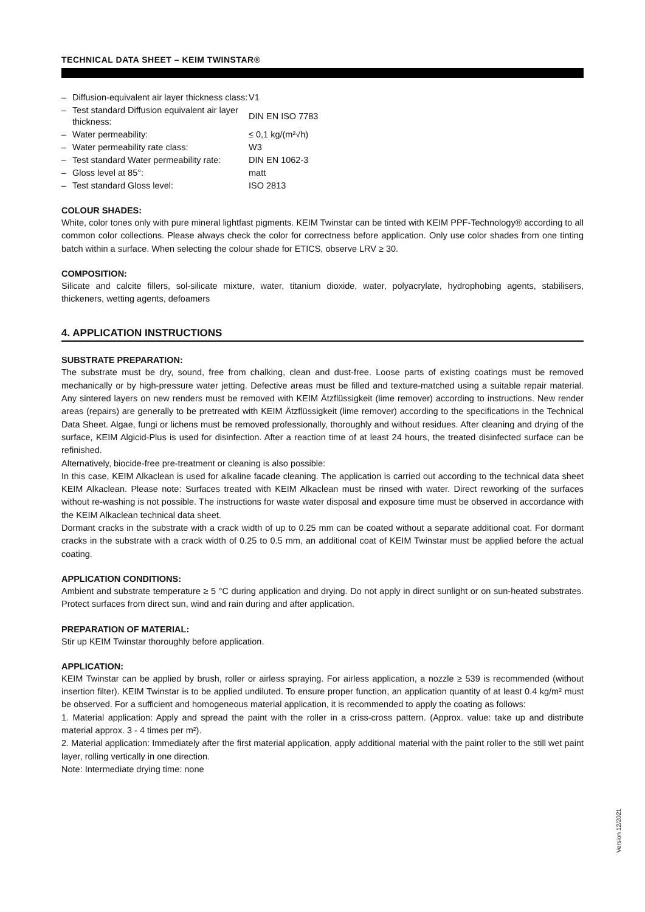TECHNICAL DATA SHEET – KEIM TWINSTAR®
| – | Diffusion-equivalent air layer thickness class: | V1 |
| – | Test standard Diffusion equivalent air layer thickness: | DIN EN ISO 7783 |
| – | Water permeability: | ≤ 0,1 kg/(m²√h) |
| – | Water permeability rate class: | W3 |
| – | Test standard Water permeability rate: | DIN EN 1062-3 |
| – | Gloss level at 85°: | matt |
| – | Test standard Gloss level: | ISO 2813 |
COLOUR SHADES:
White, color tones only with pure mineral lightfast pigments. KEIM Twinstar can be tinted with KEIM PPF-Technology® according to all common color collections. Please always check the color for correctness before application. Only use color shades from one tinting batch within a surface. When selecting the colour shade for ETICS, observe LRV ≥ 30.
COMPOSITION:
Silicate and calcite fillers, sol-silicate mixture, water, titanium dioxide, water, polyacrylate, hydrophobing agents, stabilisers, thickeners, wetting agents, defoamers
4. APPLICATION INSTRUCTIONS
SUBSTRATE PREPARATION:
The substrate must be dry, sound, free from chalking, clean and dust-free. Loose parts of existing coatings must be removed mechanically or by high-pressure water jetting. Defective areas must be filled and texture-matched using a suitable repair material. Any sintered layers on new renders must be removed with KEIM Ätzflüssigkeit (lime remover) according to instructions. New render areas (repairs) are generally to be pretreated with KEIM Ätzflüssigkeit (lime remover) according to the specifications in the Technical Data Sheet. Algae, fungi or lichens must be removed professionally, thoroughly and without residues. After cleaning and drying of the surface, KEIM Algicid-Plus is used for disinfection. After a reaction time of at least 24 hours, the treated disinfected surface can be refinished.
Alternatively, biocide-free pre-treatment or cleaning is also possible:
In this case, KEIM Alkaclean is used for alkaline facade cleaning. The application is carried out according to the technical data sheet KEIM Alkaclean. Please note: Surfaces treated with KEIM Alkaclean must be rinsed with water. Direct reworking of the surfaces without re-washing is not possible. The instructions for waste water disposal and exposure time must be observed in accordance with the KEIM Alkaclean technical data sheet.
Dormant cracks in the substrate with a crack width of up to 0.25 mm can be coated without a separate additional coat. For dormant cracks in the substrate with a crack width of 0.25 to 0.5 mm, an additional coat of KEIM Twinstar must be applied before the actual coating.
APPLICATION CONDITIONS:
Ambient and substrate temperature ≥ 5 °C during application and drying. Do not apply in direct sunlight or on sun-heated substrates. Protect surfaces from direct sun, wind and rain during and after application.
PREPARATION OF MATERIAL:
Stir up KEIM Twinstar thoroughly before application.
APPLICATION:
KEIM Twinstar can be applied by brush, roller or airless spraying. For airless application, a nozzle ≥ 539 is recommended (without insertion filter). KEIM Twinstar is to be applied undiluted. To ensure proper function, an application quantity of at least 0.4 kg/m² must be observed. For a sufficient and homogeneous material application, it is recommended to apply the coating as follows:
1. Material application: Apply and spread the paint with the roller in a criss-cross pattern. (Approx. value: take up and distribute material approx. 3 - 4 times per m²).
2. Material application: Immediately after the first material application, apply additional material with the paint roller to the still wet paint layer, rolling vertically in one direction.
Note: Intermediate drying time: none
Version 12/2021